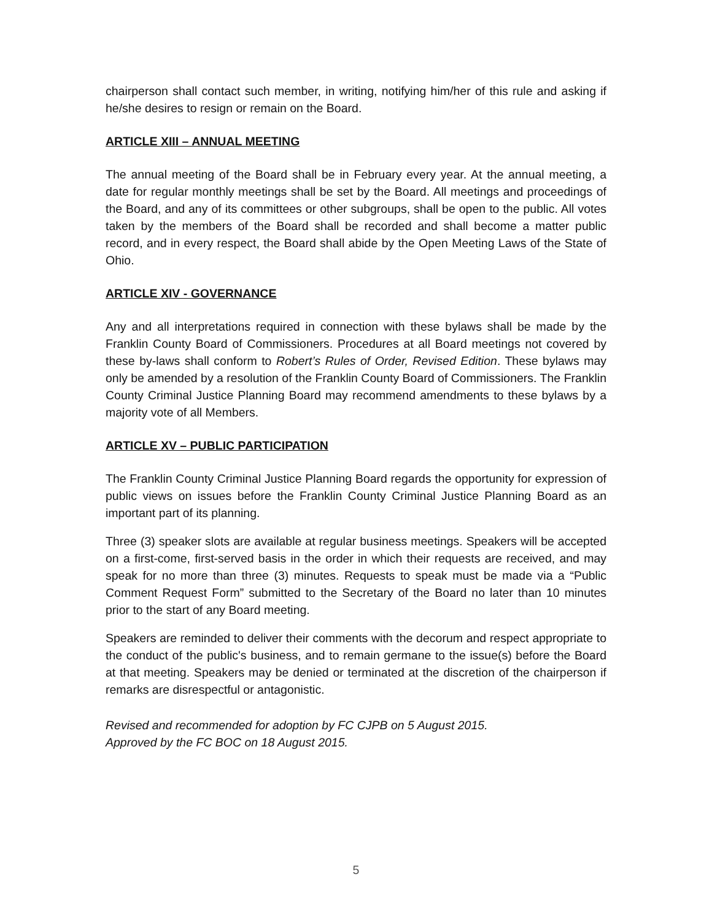chairperson shall contact such member, in writing, notifying him/her of this rule and asking if he/she desires to resign or remain on the Board.
ARTICLE XIII – ANNUAL MEETING
The annual meeting of the Board shall be in February every year. At the annual meeting, a date for regular monthly meetings shall be set by the Board. All meetings and proceedings of the Board, and any of its committees or other subgroups, shall be open to the public. All votes taken by the members of the Board shall be recorded and shall become a matter public record, and in every respect, the Board shall abide by the Open Meeting Laws of the State of Ohio.
ARTICLE XIV - GOVERNANCE
Any and all interpretations required in connection with these bylaws shall be made by the Franklin County Board of Commissioners. Procedures at all Board meetings not covered by these by-laws shall conform to Robert’s Rules of Order, Revised Edition. These bylaws may only be amended by a resolution of the Franklin County Board of Commissioners. The Franklin County Criminal Justice Planning Board may recommend amendments to these bylaws by a majority vote of all Members.
ARTICLE XV – PUBLIC PARTICIPATION
The Franklin County Criminal Justice Planning Board regards the opportunity for expression of public views on issues before the Franklin County Criminal Justice Planning Board as an important part of its planning.
Three (3) speaker slots are available at regular business meetings. Speakers will be accepted on a first-come, first-served basis in the order in which their requests are received, and may speak for no more than three (3) minutes. Requests to speak must be made via a “Public Comment Request Form” submitted to the Secretary of the Board no later than 10 minutes prior to the start of any Board meeting.
Speakers are reminded to deliver their comments with the decorum and respect appropriate to the conduct of the public's business, and to remain germane to the issue(s) before the Board at that meeting. Speakers may be denied or terminated at the discretion of the chairperson if remarks are disrespectful or antagonistic.
Revised and recommended for adoption by FC CJPB on 5 August 2015.
Approved by the FC BOC on 18 August 2015.
5